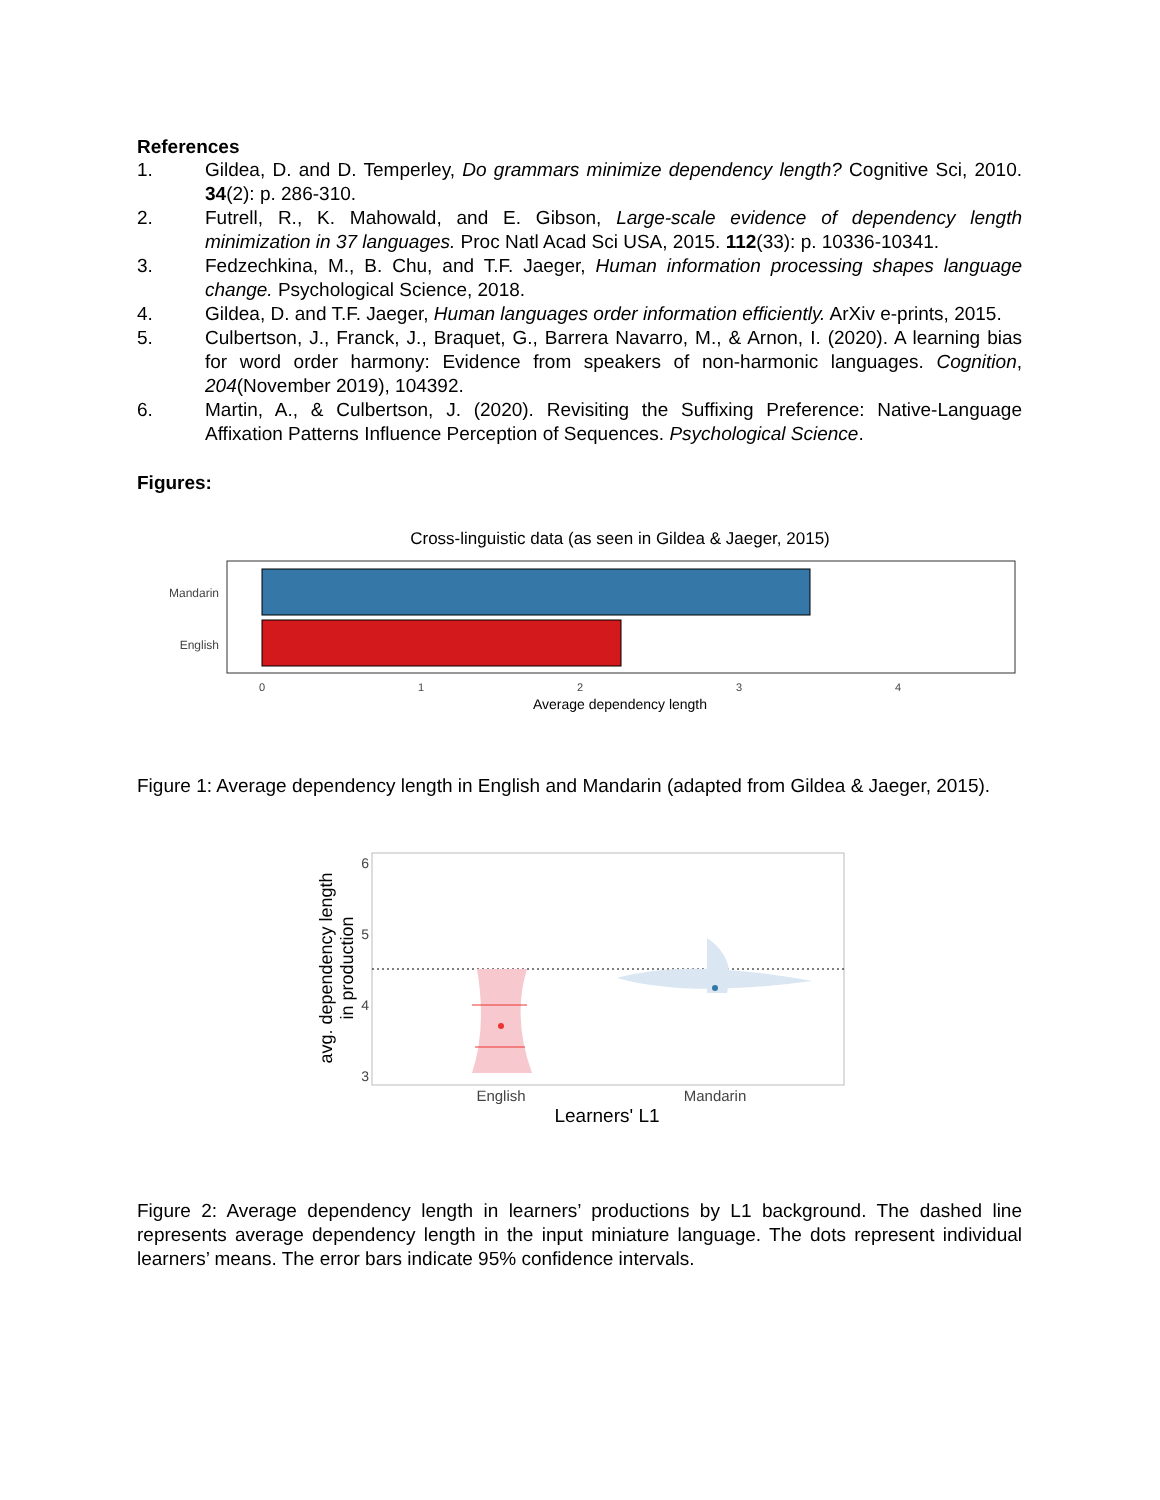References
1. Gildea, D. and D. Temperley, Do grammars minimize dependency length? Cognitive Sci, 2010. 34(2): p. 286-310.
2. Futrell, R., K. Mahowald, and E. Gibson, Large-scale evidence of dependency length minimization in 37 languages. Proc Natl Acad Sci USA, 2015. 112(33): p. 10336-10341.
3. Fedzechkina, M., B. Chu, and T.F. Jaeger, Human information processing shapes language change. Psychological Science, 2018.
4. Gildea, D. and T.F. Jaeger, Human languages order information efficiently. ArXiv e-prints, 2015.
5. Culbertson, J., Franck, J., Braquet, G., Barrera Navarro, M., & Arnon, I. (2020). A learning bias for word order harmony: Evidence from speakers of non-harmonic languages. Cognition, 204(November 2019), 104392.
6. Martin, A., & Culbertson, J. (2020). Revisiting the Suffixing Preference: Native-Language Affixation Patterns Influence Perception of Sequences. Psychological Science.
Figures:
Cross-linguistic data (as seen in Gildea & Jaeger, 2015)
Mandarin
English
0
1
2
3
4
Average dependency length
Figure 1: Average dependency length in English and Mandarin (adapted from Gildea & Jaeger, 2015).
6
5
4
3
English
Mandarin
Learners' L1
avg. dependency length
in production
Figure 2: Average dependency length in learners’ productions by L1 background. The dashed line represents average dependency length in the input miniature language. The dots represent individual learners’ means. The error bars indicate 95% confidence intervals.